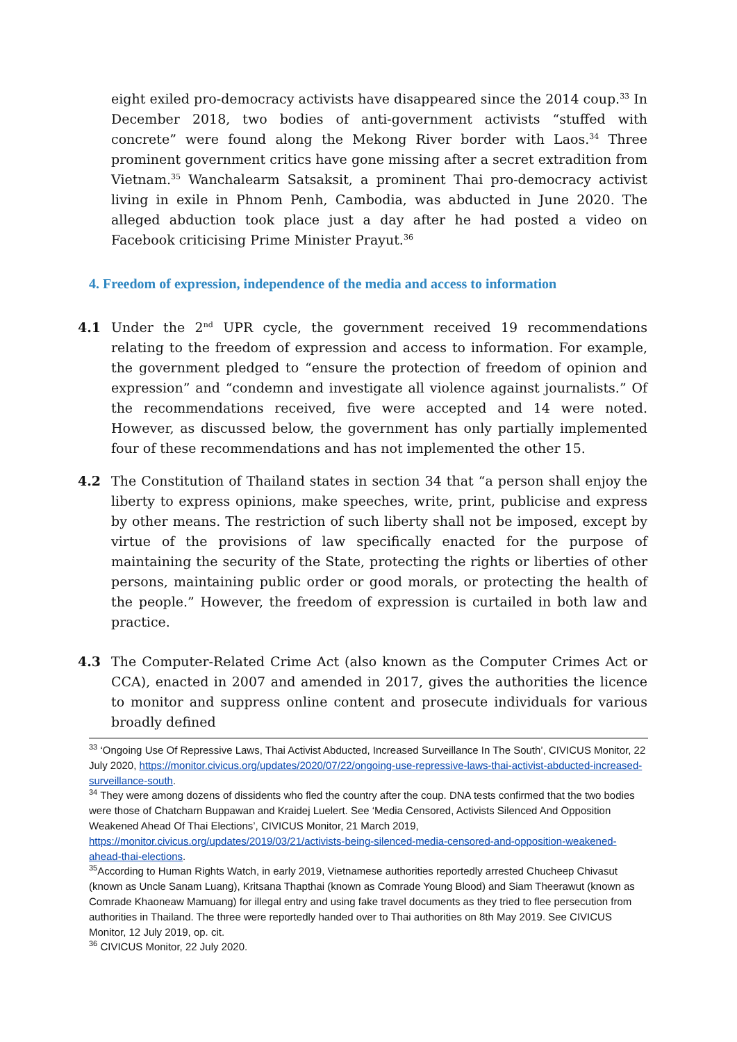eight exiled pro-democracy activists have disappeared since the 2014 coup.<sup>33</sup> In December 2018, two bodies of anti-government activists “stuffed with concrete” were found along the Mekong River border with Laos.<sup>34</sup> Three prominent government critics have gone missing after a secret extradition from Vietnam.<sup>35</sup> Wanchalearm Satsaksit, a prominent Thai pro-democracy activist living in exile in Phnom Penh, Cambodia, was abducted in June 2020. The alleged abduction took place just a day after he had posted a video on Facebook criticising Prime Minister Prayut.<sup>36</sup>
4. Freedom of expression, independence of the media and access to information
4.1 Under the 2<sup>nd</sup> UPR cycle, the government received 19 recommendations relating to the freedom of expression and access to information. For example, the government pledged to “ensure the protection of freedom of opinion and expression” and “condemn and investigate all violence against journalists.” Of the recommendations received, five were accepted and 14 were noted. However, as discussed below, the government has only partially implemented four of these recommendations and has not implemented the other 15.
4.2 The Constitution of Thailand states in section 34 that “a person shall enjoy the liberty to express opinions, make speeches, write, print, publicise and express by other means. The restriction of such liberty shall not be imposed, except by virtue of the provisions of law specifically enacted for the purpose of maintaining the security of the State, protecting the rights or liberties of other persons, maintaining public order or good morals, or protecting the health of the people.” However, the freedom of expression is curtailed in both law and practice.
4.3 The Computer-Related Crime Act (also known as the Computer Crimes Act or CCA), enacted in 2007 and amended in 2017, gives the authorities the licence to monitor and suppress online content and prosecute individuals for various broadly defined
<sup>33</sup> ‘Ongoing Use Of Repressive Laws, Thai Activist Abducted, Increased Surveillance In The South’, CIVICUS Monitor, 22 July 2020, https://monitor.civicus.org/updates/2020/07/22/ongoing-use-repressive-laws-thai-activist-abducted-increased-surveillance-south.
<sup>34</sup> They were among dozens of dissidents who fled the country after the coup. DNA tests confirmed that the two bodies were those of Chatcharn Buppawan and Kraidej Luelert. See ‘Media Censored, Activists Silenced And Opposition Weakened Ahead Of Thai Elections’, CIVICUS Monitor, 21 March 2019, https://monitor.civicus.org/updates/2019/03/21/activists-being-silenced-media-censored-and-opposition-weakened-ahead-thai-elections.
<sup>35</sup> According to Human Rights Watch, in early 2019, Vietnamese authorities reportedly arrested Chucheep Chivasut (known as Uncle Sanam Luang), Kritsana Thapthai (known as Comrade Young Blood) and Siam Theerawut (known as Comrade Khaoneaw Mamuang) for illegal entry and using fake travel documents as they tried to flee persecution from authorities in Thailand. The three were reportedly handed over to Thai authorities on 8th May 2019. See CIVICUS Monitor, 12 July 2019, op. cit.
<sup>36</sup> CIVICUS Monitor, 22 July 2020.